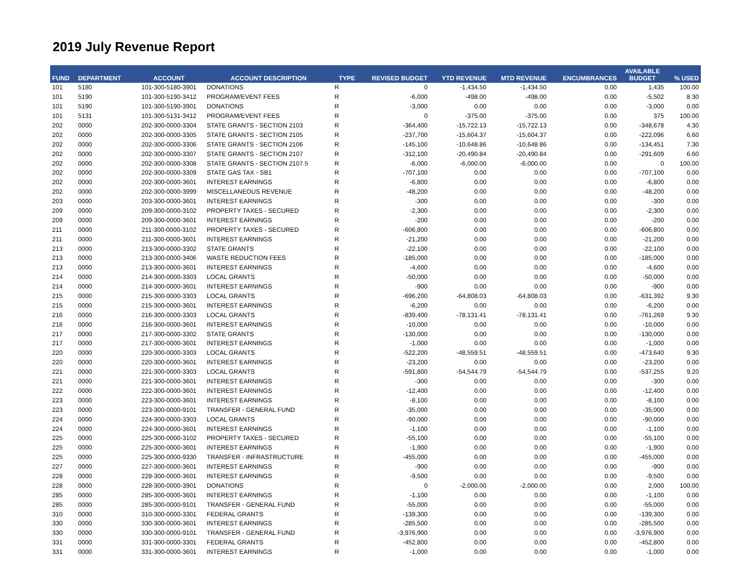2019 July Revenue Report
| FUND | DEPARTMENT | ACCOUNT | ACCOUNT DESCRIPTION | TYPE | REVISED BUDGET | YTD REVENUE | MTD REVENUE | ENCUMBRANCES | AVAILABLE BUDGET | % USED |
| --- | --- | --- | --- | --- | --- | --- | --- | --- | --- | --- |
| 101 | 5180 | 101-300-5180-3901 | DONATIONS | R | 0 | -1,434.50 | -1,434.50 | 0.00 | 1,435 | 100.00 |
| 101 | 5190 | 101-300-5190-3412 | PROGRAM/EVENT FEES | R | -6,000 | -498.00 | -498.00 | 0.00 | -5,502 | 8.30 |
| 101 | 5190 | 101-300-5190-3901 | DONATIONS | R | -3,000 | 0.00 | 0.00 | 0.00 | -3,000 | 0.00 |
| 101 | 5131 | 101-300-5131-3412 | PROGRAM/EVENT FEES | R | 0 | -375.00 | -375.00 | 0.00 | 375 | 100.00 |
| 202 | 0000 | 202-300-0000-3304 | STATE GRANTS - SECTION 2103 | R | -364,400 | -15,722.13 | -15,722.13 | 0.00 | -348,678 | 4.30 |
| 202 | 0000 | 202-300-0000-3305 | STATE GRANTS - SECTION 2105 | R | -237,700 | -15,604.37 | -15,604.37 | 0.00 | -222,096 | 6.60 |
| 202 | 0000 | 202-300-0000-3306 | STATE GRANTS - SECTION 2106 | R | -145,100 | -10,648.86 | -10,648.86 | 0.00 | -134,451 | 7.30 |
| 202 | 0000 | 202-300-0000-3307 | STATE GRANTS - SECTION 2107 | R | -312,100 | -20,490.84 | -20,490.84 | 0.00 | -291,609 | 6.60 |
| 202 | 0000 | 202-300-0000-3308 | STATE GRANTS - SECTION 2107.5 | R | -6,000 | -6,000.00 | -6,000.00 | 0.00 | 0 | 100.00 |
| 202 | 0000 | 202-300-0000-3309 | STATE GAS TAX - SB1 | R | -707,100 | 0.00 | 0.00 | 0.00 | -707,100 | 0.00 |
| 202 | 0000 | 202-300-0000-3601 | INTEREST EARNINGS | R | -6,800 | 0.00 | 0.00 | 0.00 | -6,800 | 0.00 |
| 202 | 0000 | 202-300-0000-3999 | MISCELLANEOUS REVENUE | R | -48,200 | 0.00 | 0.00 | 0.00 | -48,200 | 0.00 |
| 203 | 0000 | 203-300-0000-3601 | INTEREST EARNINGS | R | -300 | 0.00 | 0.00 | 0.00 | -300 | 0.00 |
| 209 | 0000 | 209-300-0000-3102 | PROPERTY TAXES - SECURED | R | -2,300 | 0.00 | 0.00 | 0.00 | -2,300 | 0.00 |
| 209 | 0000 | 209-300-0000-3601 | INTEREST EARNINGS | R | -200 | 0.00 | 0.00 | 0.00 | -200 | 0.00 |
| 211 | 0000 | 211-300-0000-3102 | PROPERTY TAXES - SECURED | R | -606,800 | 0.00 | 0.00 | 0.00 | -606,800 | 0.00 |
| 211 | 0000 | 211-300-0000-3601 | INTEREST EARNINGS | R | -21,200 | 0.00 | 0.00 | 0.00 | -21,200 | 0.00 |
| 213 | 0000 | 213-300-0000-3302 | STATE GRANTS | R | -22,100 | 0.00 | 0.00 | 0.00 | -22,100 | 0.00 |
| 213 | 0000 | 213-300-0000-3406 | WASTE REDUCTION FEES | R | -185,000 | 0.00 | 0.00 | 0.00 | -185,000 | 0.00 |
| 213 | 0000 | 213-300-0000-3601 | INTEREST EARNINGS | R | -4,600 | 0.00 | 0.00 | 0.00 | -4,600 | 0.00 |
| 214 | 0000 | 214-300-0000-3303 | LOCAL GRANTS | R | -50,000 | 0.00 | 0.00 | 0.00 | -50,000 | 0.00 |
| 214 | 0000 | 214-300-0000-3601 | INTEREST EARNINGS | R | -900 | 0.00 | 0.00 | 0.00 | -900 | 0.00 |
| 215 | 0000 | 215-300-0000-3303 | LOCAL GRANTS | R | -696,200 | -64,808.03 | -64,808.03 | 0.00 | -631,392 | 9.30 |
| 215 | 0000 | 215-300-0000-3601 | INTEREST EARNINGS | R | -6,200 | 0.00 | 0.00 | 0.00 | -6,200 | 0.00 |
| 216 | 0000 | 216-300-0000-3303 | LOCAL GRANTS | R | -839,400 | -78,131.41 | -78,131.41 | 0.00 | -761,269 | 9.30 |
| 216 | 0000 | 216-300-0000-3601 | INTEREST EARNINGS | R | -10,000 | 0.00 | 0.00 | 0.00 | -10,000 | 0.00 |
| 217 | 0000 | 217-300-0000-3302 | STATE GRANTS | R | -130,000 | 0.00 | 0.00 | 0.00 | -130,000 | 0.00 |
| 217 | 0000 | 217-300-0000-3601 | INTEREST EARNINGS | R | -1,000 | 0.00 | 0.00 | 0.00 | -1,000 | 0.00 |
| 220 | 0000 | 220-300-0000-3303 | LOCAL GRANTS | R | -522,200 | -48,559.51 | -48,559.51 | 0.00 | -473,640 | 9.30 |
| 220 | 0000 | 220-300-0000-3601 | INTEREST EARNINGS | R | -23,200 | 0.00 | 0.00 | 0.00 | -23,200 | 0.00 |
| 221 | 0000 | 221-300-0000-3303 | LOCAL GRANTS | R | -591,800 | -54,544.79 | -54,544.79 | 0.00 | -537,255 | 9.20 |
| 221 | 0000 | 221-300-0000-3601 | INTEREST EARNINGS | R | -300 | 0.00 | 0.00 | 0.00 | -300 | 0.00 |
| 222 | 0000 | 222-300-0000-3601 | INTEREST EARNINGS | R | -12,400 | 0.00 | 0.00 | 0.00 | -12,400 | 0.00 |
| 223 | 0000 | 223-300-0000-3601 | INTEREST EARNINGS | R | -8,100 | 0.00 | 0.00 | 0.00 | -8,100 | 0.00 |
| 223 | 0000 | 223-300-0000-9101 | TRANSFER - GENERAL FUND | R | -35,000 | 0.00 | 0.00 | 0.00 | -35,000 | 0.00 |
| 224 | 0000 | 224-300-0000-3303 | LOCAL GRANTS | R | -90,000 | 0.00 | 0.00 | 0.00 | -90,000 | 0.00 |
| 224 | 0000 | 224-300-0000-3601 | INTEREST EARNINGS | R | -1,100 | 0.00 | 0.00 | 0.00 | -1,100 | 0.00 |
| 225 | 0000 | 225-300-0000-3102 | PROPERTY TAXES - SECURED | R | -55,100 | 0.00 | 0.00 | 0.00 | -55,100 | 0.00 |
| 225 | 0000 | 225-300-0000-3601 | INTEREST EARNINGS | R | -1,900 | 0.00 | 0.00 | 0.00 | -1,900 | 0.00 |
| 225 | 0000 | 225-300-0000-9330 | TRANSFER - INFRASTRUCTURE | R | -455,000 | 0.00 | 0.00 | 0.00 | -455,000 | 0.00 |
| 227 | 0000 | 227-300-0000-3601 | INTEREST EARNINGS | R | -900 | 0.00 | 0.00 | 0.00 | -900 | 0.00 |
| 228 | 0000 | 228-300-0000-3601 | INTEREST EARNINGS | R | -9,500 | 0.00 | 0.00 | 0.00 | -9,500 | 0.00 |
| 228 | 0000 | 228-300-0000-3901 | DONATIONS | R | 0 | -2,000.00 | -2,000.00 | 0.00 | 2,000 | 100.00 |
| 285 | 0000 | 285-300-0000-3601 | INTEREST EARNINGS | R | -1,100 | 0.00 | 0.00 | 0.00 | -1,100 | 0.00 |
| 285 | 0000 | 285-300-0000-9101 | TRANSFER - GENERAL FUND | R | -55,000 | 0.00 | 0.00 | 0.00 | -55,000 | 0.00 |
| 310 | 0000 | 310-300-0000-3301 | FEDERAL GRANTS | R | -139,300 | 0.00 | 0.00 | 0.00 | -139,300 | 0.00 |
| 330 | 0000 | 330-300-0000-3601 | INTEREST EARNINGS | R | -285,500 | 0.00 | 0.00 | 0.00 | -285,500 | 0.00 |
| 330 | 0000 | 330-300-0000-9101 | TRANSFER - GENERAL FUND | R | -3,976,900 | 0.00 | 0.00 | 0.00 | -3,976,900 | 0.00 |
| 331 | 0000 | 331-300-0000-3301 | FEDERAL GRANTS | R | -452,800 | 0.00 | 0.00 | 0.00 | -452,800 | 0.00 |
| 331 | 0000 | 331-300-0000-3601 | INTEREST EARNINGS | R | -1,000 | 0.00 | 0.00 | 0.00 | -1,000 | 0.00 |